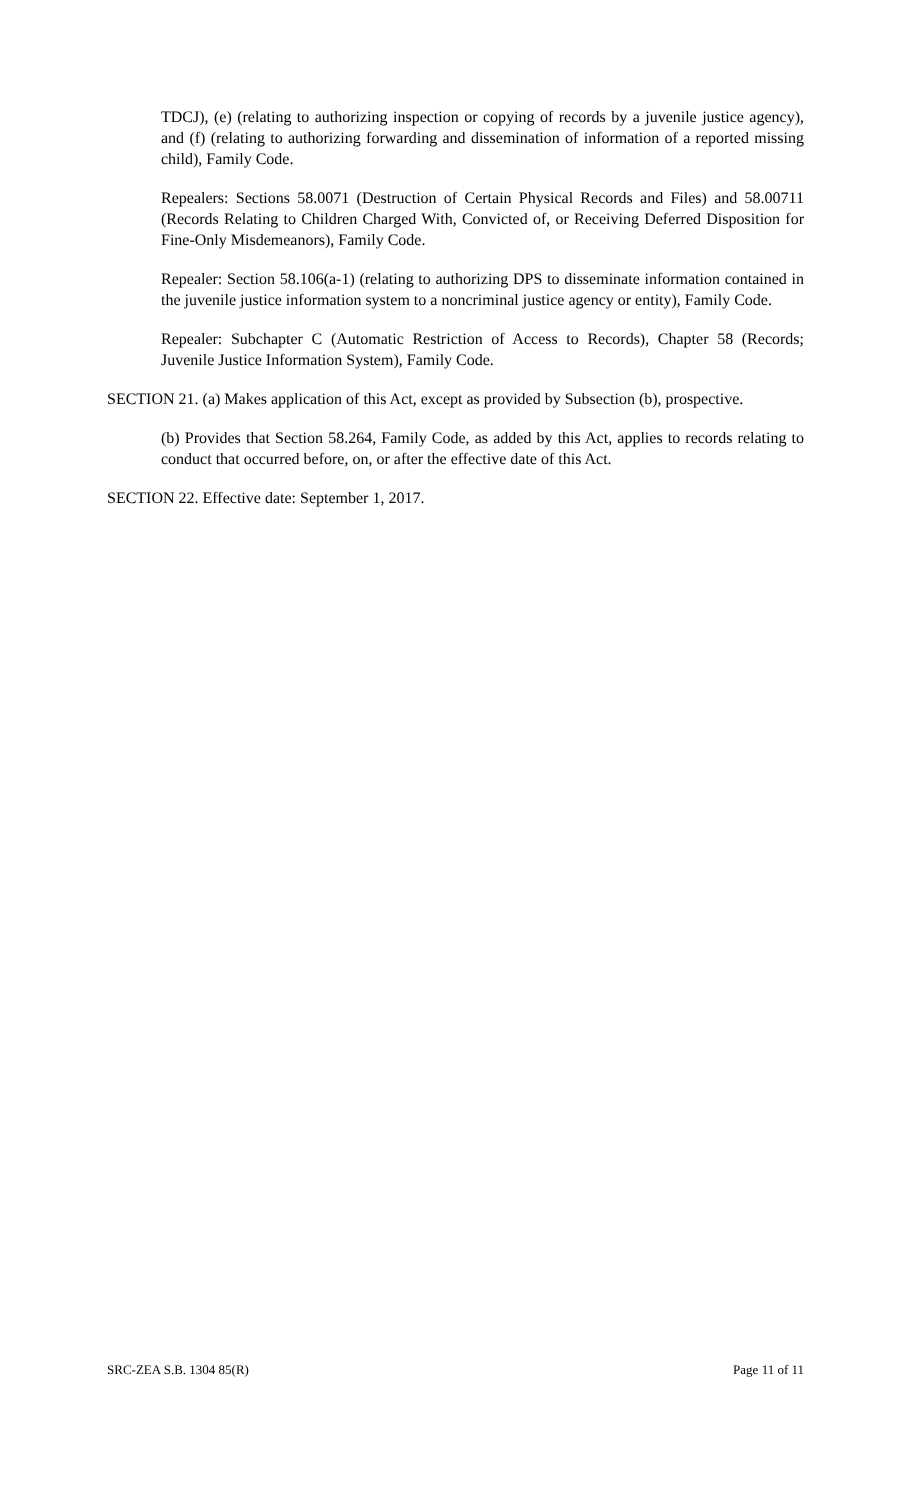TDCJ), (e) (relating to authorizing inspection or copying of records by a juvenile justice agency), and (f) (relating to authorizing forwarding and dissemination of information of a reported missing child), Family Code.
Repealers: Sections 58.0071 (Destruction of Certain Physical Records and Files) and 58.00711 (Records Relating to Children Charged With, Convicted of, or Receiving Deferred Disposition for Fine-Only Misdemeanors), Family Code.
Repealer: Section 58.106(a-1) (relating to authorizing DPS to disseminate information contained in the juvenile justice information system to a noncriminal justice agency or entity), Family Code.
Repealer: Subchapter C (Automatic Restriction of Access to Records), Chapter 58 (Records; Juvenile Justice Information System), Family Code.
SECTION 21. (a) Makes application of this Act, except as provided by Subsection (b), prospective.
(b) Provides that Section 58.264, Family Code, as added by this Act, applies to records relating to conduct that occurred before, on, or after the effective date of this Act.
SECTION 22. Effective date: September 1, 2017.
SRC-ZEA S.B. 1304 85(R) Page 11 of 11